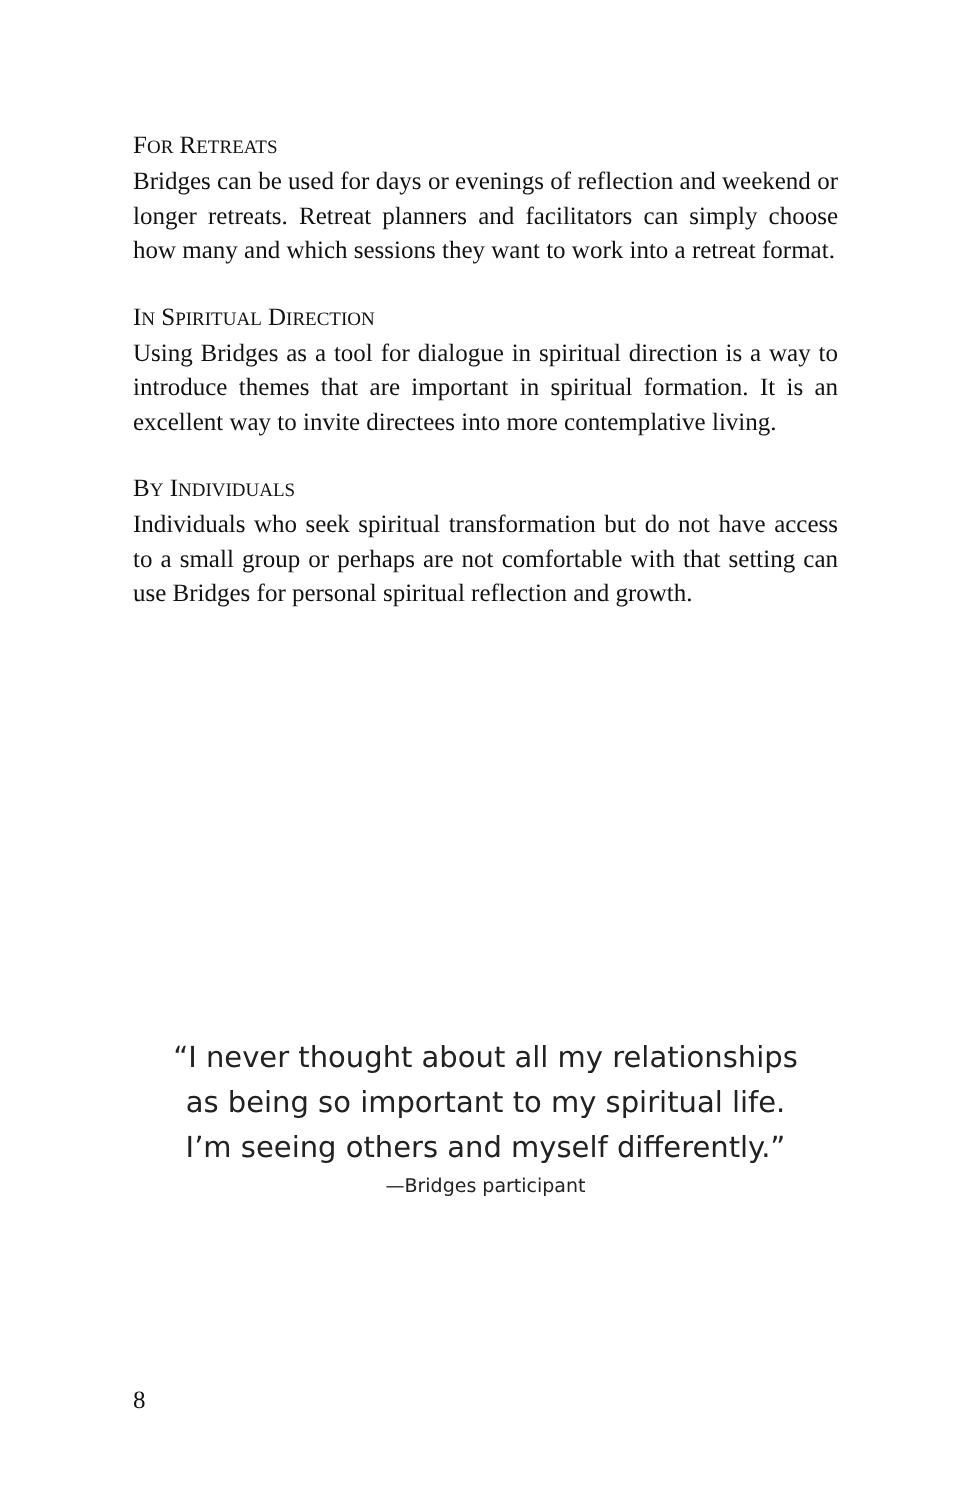FOR RETREATS
Bridges can be used for days or evenings of reflection and weekend or longer retreats. Retreat planners and facilitators can simply choose how many and which sessions they want to work into a retreat format.
IN SPIRITUAL DIRECTION
Using Bridges as a tool for dialogue in spiritual direction is a way to introduce themes that are important in spiritual formation. It is an excellent way to invite directees into more contemplative living.
BY INDIVIDUALS
Individuals who seek spiritual transformation but do not have access to a small group or perhaps are not comfortable with that setting can use Bridges for personal spiritual reflection and growth.
“I never thought about all my relationships
as being so important to my spiritual life.
I’m seeing others and myself differently.”
—Bridges participant
8